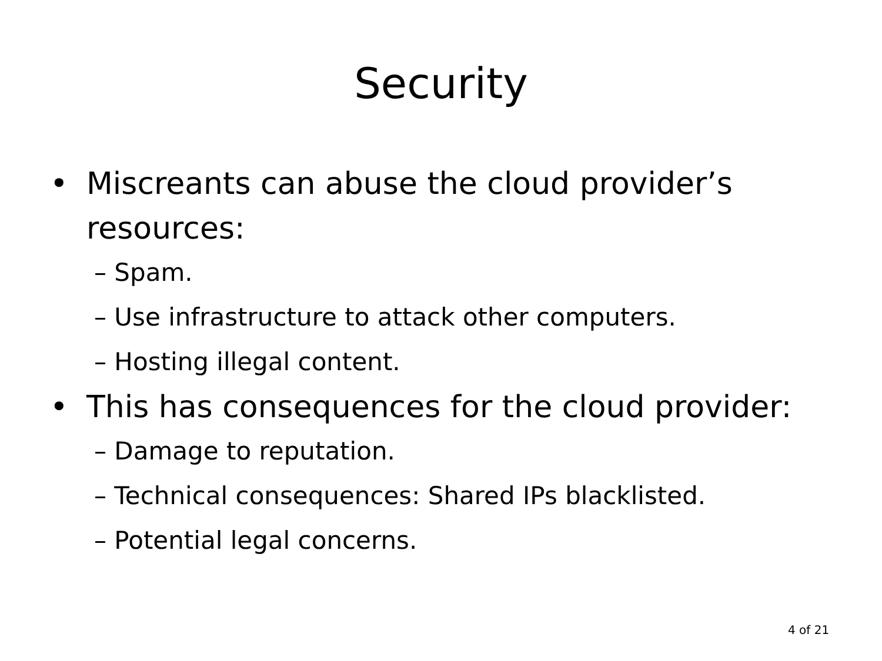Security
• Miscreants can abuse the cloud provider’s resources:
– Spam.
– Use infrastructure to attack other computers.
– Hosting illegal content.
• This has consequences for the cloud provider:
– Damage to reputation.
– Technical consequences: Shared IPs blacklisted.
– Potential legal concerns.
4 of 21